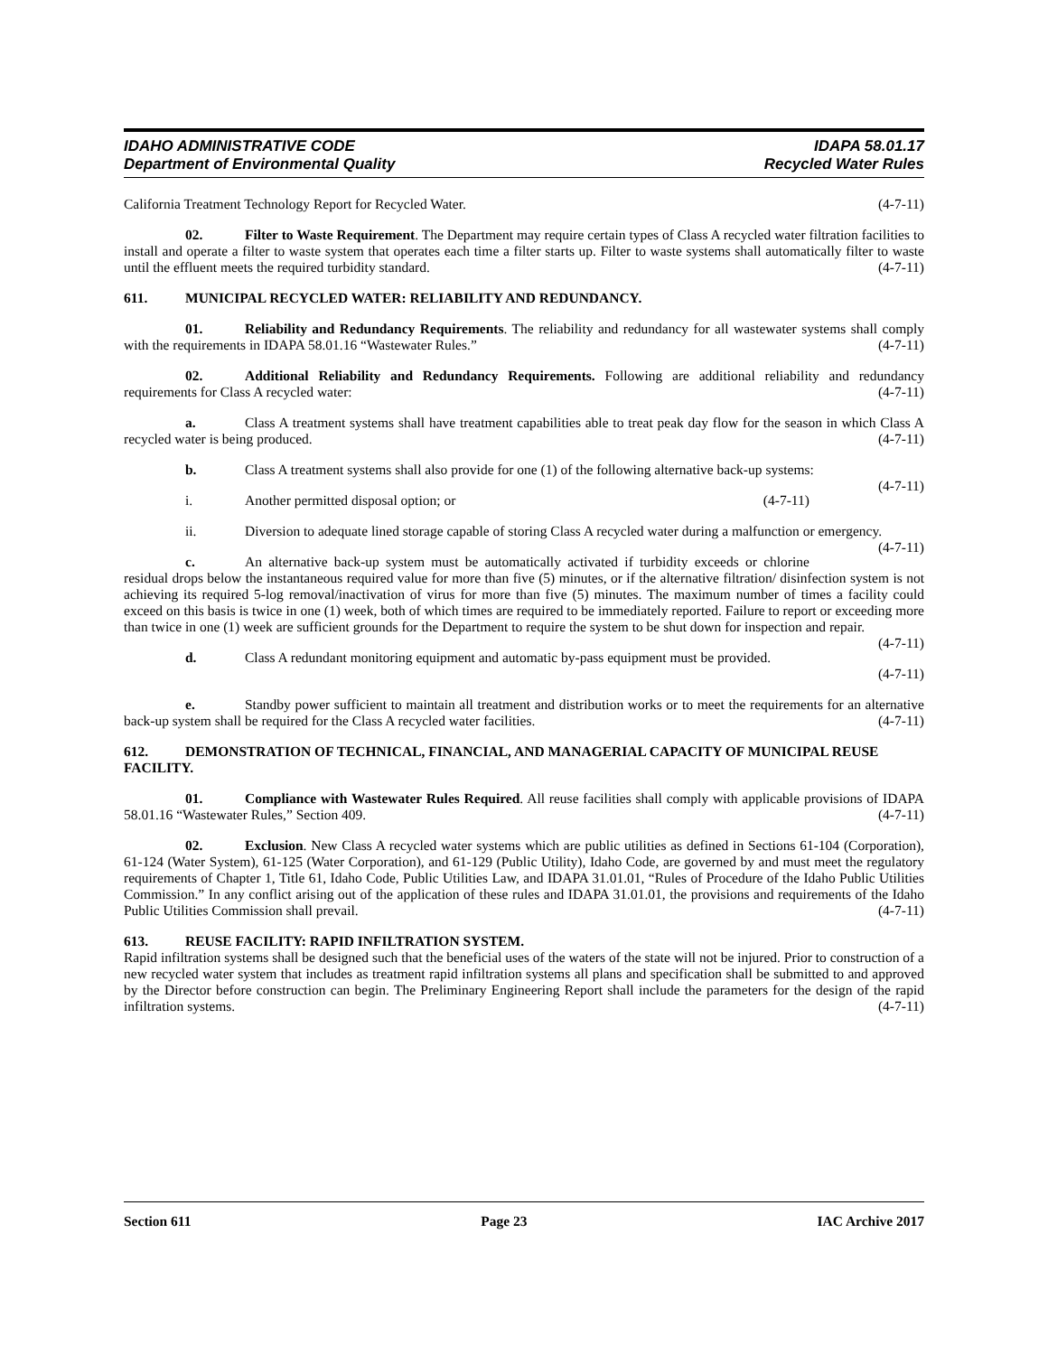IDAHO ADMINISTRATIVE CODE IDAPA 58.01.17
Department of Environmental Quality Recycled Water Rules
California Treatment Technology Report for Recycled Water. (4-7-11)
02. Filter to Waste Requirement. The Department may require certain types of Class A recycled water filtration facilities to install and operate a filter to waste system that operates each time a filter starts up. Filter to waste systems shall automatically filter to waste until the effluent meets the required turbidity standard. (4-7-11)
611. MUNICIPAL RECYCLED WATER: RELIABILITY AND REDUNDANCY.
01. Reliability and Redundancy Requirements. The reliability and redundancy for all wastewater systems shall comply with the requirements in IDAPA 58.01.16 “Wastewater Rules.” (4-7-11)
02. Additional Reliability and Redundancy Requirements. Following are additional reliability and redundancy requirements for Class A recycled water: (4-7-11)
a. Class A treatment systems shall have treatment capabilities able to treat peak day flow for the season in which Class A recycled water is being produced. (4-7-11)
b. Class A treatment systems shall also provide for one (1) of the following alternative back-up systems: (4-7-11)
i. Another permitted disposal option; or (4-7-11)
ii. Diversion to adequate lined storage capable of storing Class A recycled water during a malfunction or emergency. (4-7-11)
c. An alternative back-up system must be automatically activated if turbidity exceeds or chlorine residual drops below the instantaneous required value for more than five (5) minutes, or if the alternative filtration/ disinfection system is not achieving its required 5-log removal/inactivation of virus for more than five (5) minutes. The maximum number of times a facility could exceed on this basis is twice in one (1) week, both of which times are required to be immediately reported. Failure to report or exceeding more than twice in one (1) week are sufficient grounds for the Department to require the system to be shut down for inspection and repair. (4-7-11)
d. Class A redundant monitoring equipment and automatic by-pass equipment must be provided.
(4-7-11)
e. Standby power sufficient to maintain all treatment and distribution works or to meet the requirements for an alternative back-up system shall be required for the Class A recycled water facilities. (4-7-11)
612. DEMONSTRATION OF TECHNICAL, FINANCIAL, AND MANAGERIAL CAPACITY OF MUNICIPAL REUSE FACILITY.
01. Compliance with Wastewater Rules Required. All reuse facilities shall comply with applicable provisions of IDAPA 58.01.16 “Wastewater Rules,” Section 409. (4-7-11)
02. Exclusion. New Class A recycled water systems which are public utilities as defined in Sections 61-104 (Corporation), 61-124 (Water System), 61-125 (Water Corporation), and 61-129 (Public Utility), Idaho Code, are governed by and must meet the regulatory requirements of Chapter 1, Title 61, Idaho Code, Public Utilities Law, and IDAPA 31.01.01, “Rules of Procedure of the Idaho Public Utilities Commission.” In any conflict arising out of the application of these rules and IDAPA 31.01.01, the provisions and requirements of the Idaho Public Utilities Commission shall prevail. (4-7-11)
613. REUSE FACILITY: RAPID INFILTRATION SYSTEM.
Rapid infiltration systems shall be designed such that the beneficial uses of the waters of the state will not be injured. Prior to construction of a new recycled water system that includes as treatment rapid infiltration systems all plans and specification shall be submitted to and approved by the Director before construction can begin. The Preliminary Engineering Report shall include the parameters for the design of the rapid infiltration systems. (4-7-11)
Section 611 Page 23 IAC Archive 2017